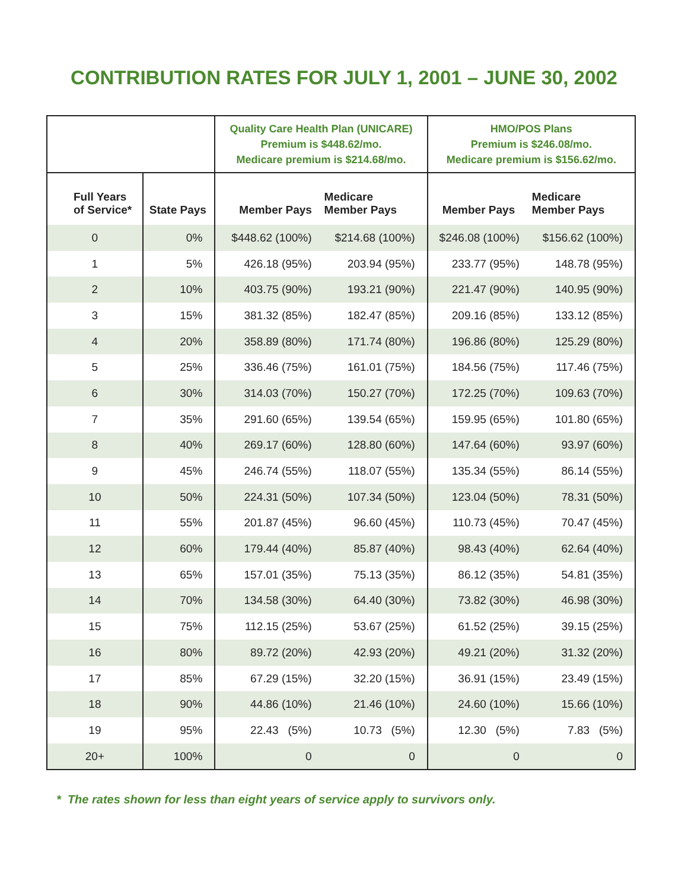CONTRIBUTION RATES FOR JULY 1, 2001 – JUNE 30, 2002
| | | Quality Care Health Plan (UNICARE) Premium is $448.62/mo. Medicare premium is $214.68/mo. | | HMO/POS Plans Premium is $246.08/mo. Medicare premium is $156.62/mo. | |
| --- | --- | --- | --- | --- | --- |
| Full Years of Service* | State Pays | Member Pays | Medicare Member Pays | Member Pays | Medicare Member Pays |
| 0 | 0% | $448.62 (100%) | $214.68 (100%) | $246.08 (100%) | $156.62 (100%) |
| 1 | 5% | 426.18 (95%) | 203.94 (95%) | 233.77 (95%) | 148.78 (95%) |
| 2 | 10% | 403.75 (90%) | 193.21 (90%) | 221.47 (90%) | 140.95 (90%) |
| 3 | 15% | 381.32 (85%) | 182.47 (85%) | 209.16 (85%) | 133.12 (85%) |
| 4 | 20% | 358.89 (80%) | 171.74 (80%) | 196.86 (80%) | 125.29 (80%) |
| 5 | 25% | 336.46 (75%) | 161.01 (75%) | 184.56 (75%) | 117.46 (75%) |
| 6 | 30% | 314.03 (70%) | 150.27 (70%) | 172.25 (70%) | 109.63 (70%) |
| 7 | 35% | 291.60 (65%) | 139.54 (65%) | 159.95 (65%) | 101.80 (65%) |
| 8 | 40% | 269.17 (60%) | 128.80 (60%) | 147.64 (60%) | 93.97 (60%) |
| 9 | 45% | 246.74 (55%) | 118.07 (55%) | 135.34 (55%) | 86.14 (55%) |
| 10 | 50% | 224.31 (50%) | 107.34 (50%) | 123.04 (50%) | 78.31 (50%) |
| 11 | 55% | 201.87 (45%) | 96.60 (45%) | 110.73 (45%) | 70.47 (45%) |
| 12 | 60% | 179.44 (40%) | 85.87 (40%) | 98.43 (40%) | 62.64 (40%) |
| 13 | 65% | 157.01 (35%) | 75.13 (35%) | 86.12 (35%) | 54.81 (35%) |
| 14 | 70% | 134.58 (30%) | 64.40 (30%) | 73.82 (30%) | 46.98 (30%) |
| 15 | 75% | 112.15 (25%) | 53.67 (25%) | 61.52 (25%) | 39.15 (25%) |
| 16 | 80% | 89.72 (20%) | 42.93 (20%) | 49.21 (20%) | 31.32 (20%) |
| 17 | 85% | 67.29 (15%) | 32.20 (15%) | 36.91 (15%) | 23.49 (15%) |
| 18 | 90% | 44.86 (10%) | 21.46 (10%) | 24.60 (10%) | 15.66 (10%) |
| 19 | 95% | 22.43 (5%) | 10.73 (5%) | 12.30 (5%) | 7.83 (5%) |
| 20+ | 100% | 0 | 0 | 0 | 0 |
* The rates shown for less than eight years of service apply to survivors only.